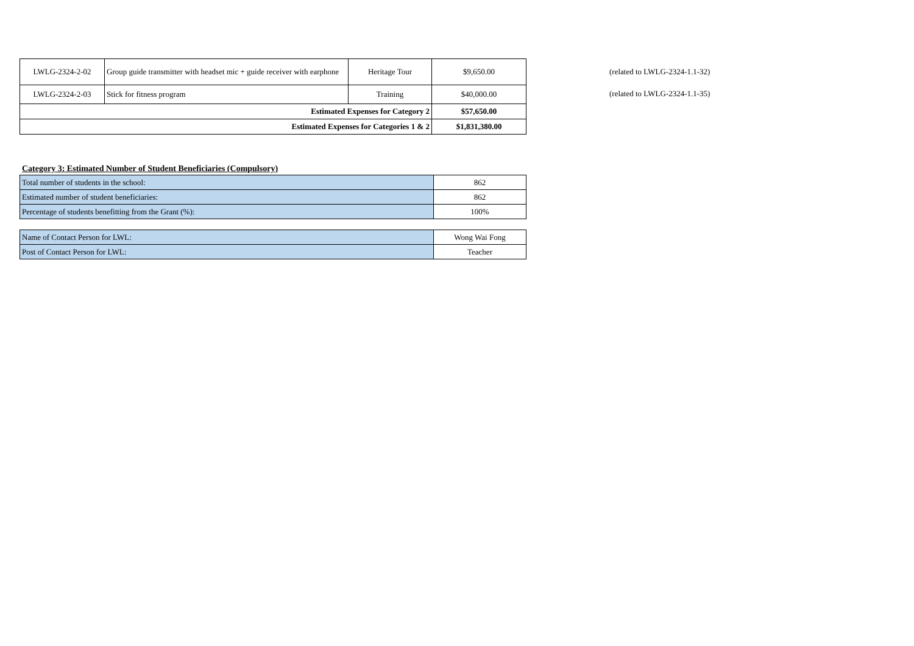| LWLG-2324-2-02 | Group guide transmitter with headset mic + guide receiver with earphone | Heritage Tour | $9,650.00 |
| LWLG-2324-2-03 | Stick for fitness program | Training | $40,000.00 |
| Estimated Expenses for Category 2 | | | $57,650.00 |
| Estimated Expenses for Categories 1 & 2 | | | $1,831,380.00 |
(related to LWLG-2324-1.1-32)
(related to LWLG-2324-1.1-35)
Category 3: Estimated Number of Student Beneficiaries (Compulsory)
| Total number of students in the school: | 862 |
| Estimated number of student beneficiaries: | 862 |
| Percentage of students benefitting from the Grant (%): | 100% |
| Name of Contact Person for LWL: | Wong Wai Fong |
| Post of Contact Person for LWL: | Teacher |